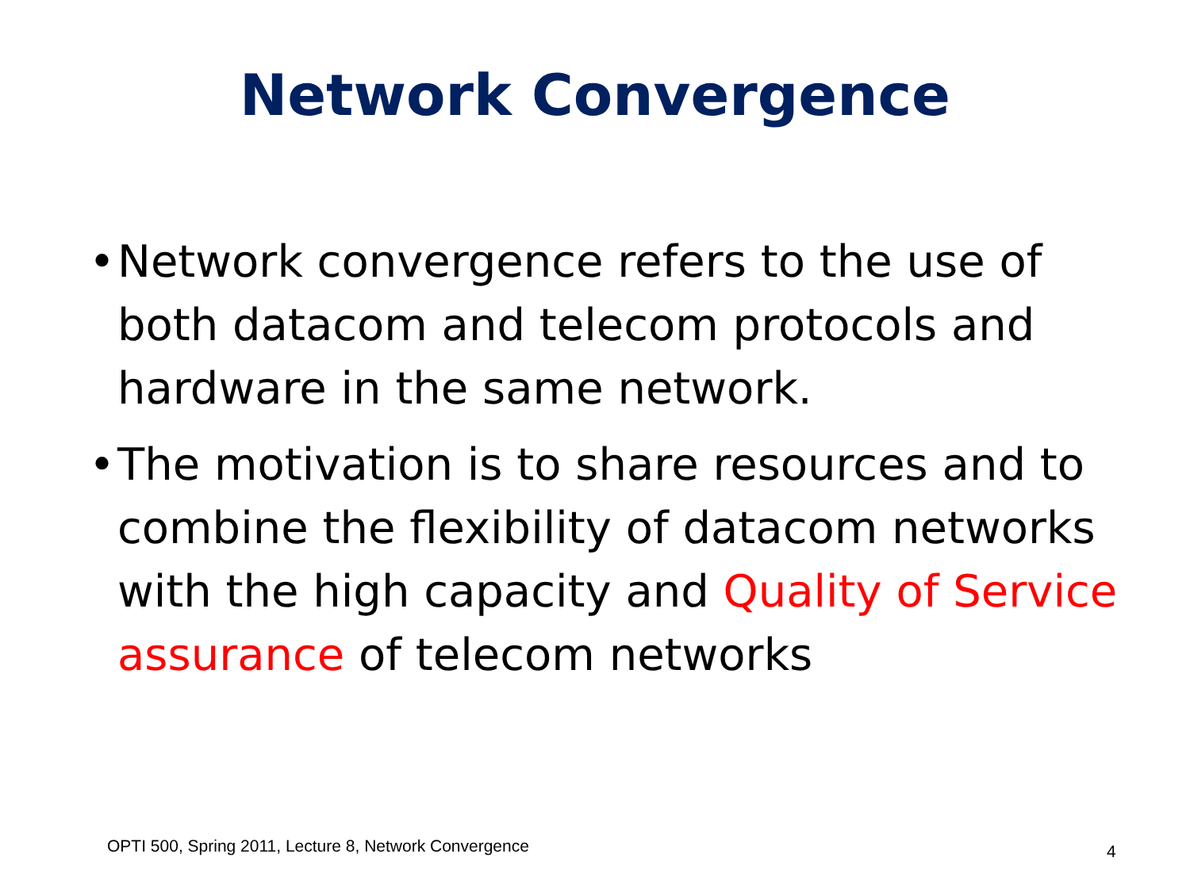Network Convergence
• Network convergence refers to the use of both datacom and telecom protocols and hardware in the same network.
• The motivation is to share resources and to combine the flexibility of datacom networks with the high capacity and Quality of Service assurance of telecom networks
OPTI 500, Spring 2011, Lecture 8, Network Convergence
4